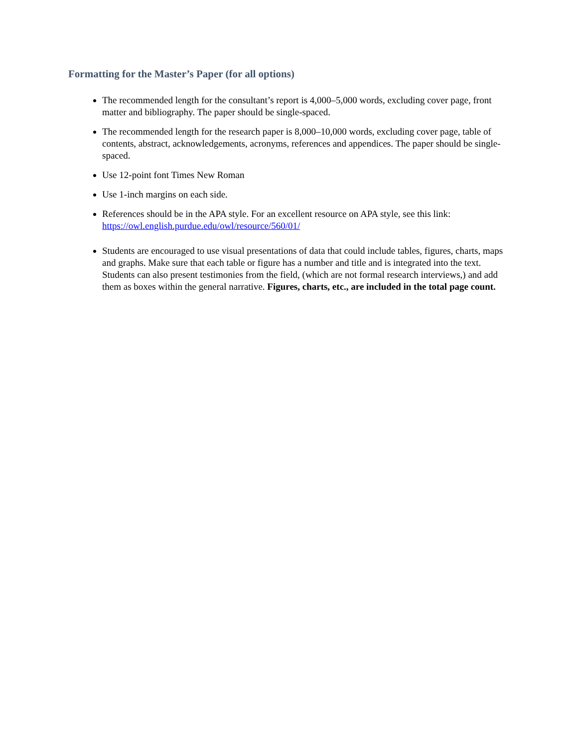Formatting for the Master’s Paper (for all options)
The recommended length for the consultant’s report is 4,000–5,000 words, excluding cover page, front matter and bibliography. The paper should be single-spaced.
The recommended length for the research paper is 8,000–10,000 words, excluding cover page, table of contents, abstract, acknowledgements, acronyms, references and appendices. The paper should be single-spaced.
Use 12-point font Times New Roman
Use 1-inch margins on each side.
References should be in the APA style. For an excellent resource on APA style, see this link: https://owl.english.purdue.edu/owl/resource/560/01/
Students are encouraged to use visual presentations of data that could include tables, figures, charts, maps and graphs. Make sure that each table or figure has a number and title and is integrated into the text. Students can also present testimonies from the field, (which are not formal research interviews,) and add them as boxes within the general narrative. Figures, charts, etc., are included in the total page count.